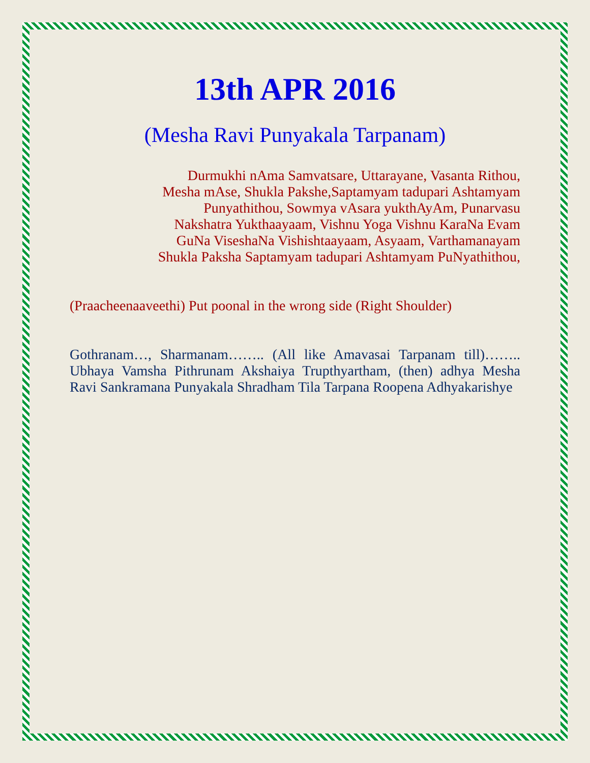13th APR 2016
(Mesha Ravi Punyakala Tarpanam)
Durmukhi nAma Samvatsare, Uttarayane, Vasanta Rithou,
Mesha mAse, Shukla Pakshe,Saptamyam tadupari Ashtamyam
Punyathithou, Sowmya vAsara yukthAyAm, Punarvasu
Nakshatra Yukthaayaam, Vishnu Yoga Vishnu KaraNa Evam
GuNa ViseshaNa Vishishtaayaam, Asyaam, Varthamanayam
Shukla Paksha Saptamyam tadupari Ashtamyam PuNyathithou,
(Praacheenaaveethi) Put poonal in the wrong side (Right Shoulder)
Gothranam…, Sharmanam…….. (All like Amavasai Tarpanam till)…….. Ubhaya Vamsha Pithrunam Akshaiya Trupthyartham, (then) adhya Mesha Ravi Sankramana Punyakala Shradham Tila Tarpana Roopena Adhyakarishye